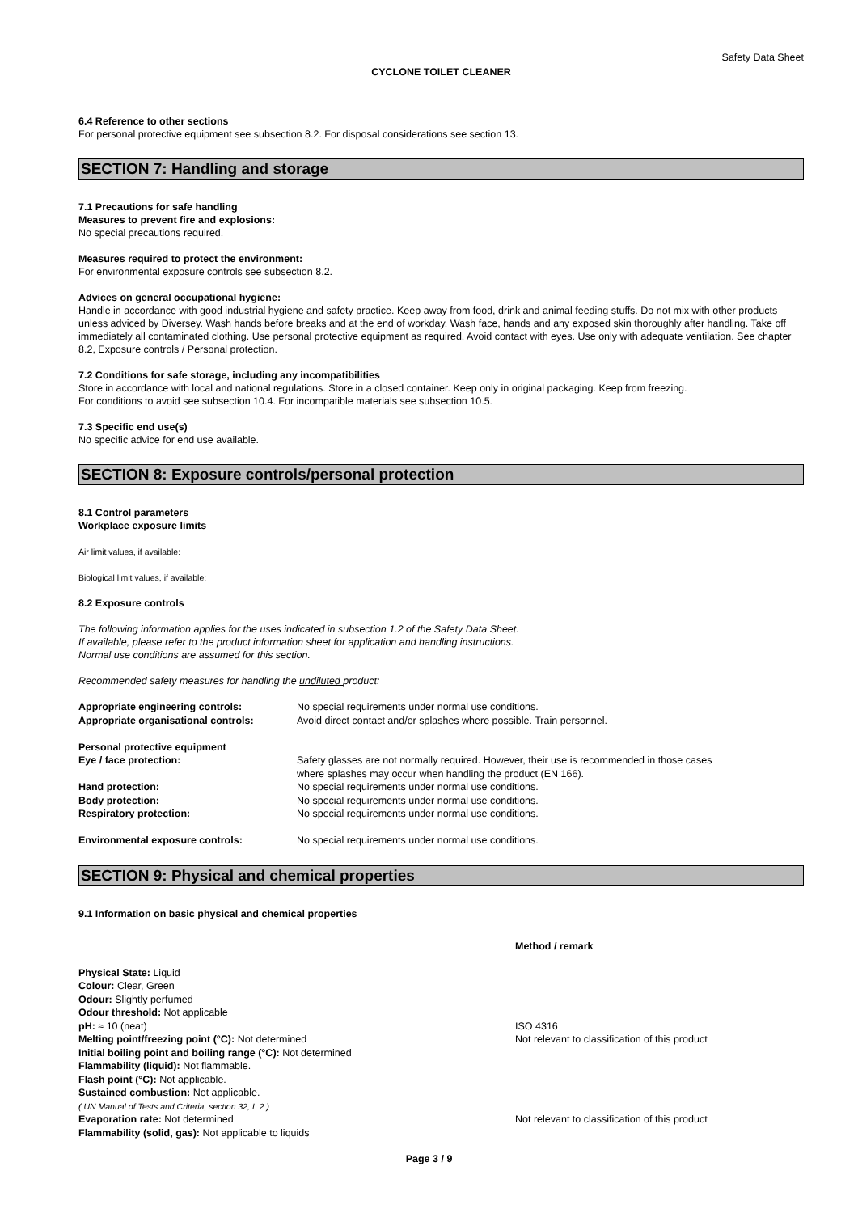Safety Data Sheet
CYCLONE TOILET CLEANER
6.4 Reference to other sections
For personal protective equipment see subsection 8.2. For disposal considerations see section 13.
SECTION 7: Handling and storage
7.1 Precautions for safe handling
Measures to prevent fire and explosions:
No special precautions required.
Measures required to protect the environment:
For environmental exposure controls see subsection 8.2.
Advices on general occupational hygiene:
Handle in accordance with good industrial hygiene and safety practice. Keep away from food, drink and animal feeding stuffs. Do not mix with other products unless adviced by Diversey. Wash hands before breaks and at the end of workday. Wash face, hands and any exposed skin thoroughly after handling. Take off immediately all contaminated clothing. Use personal protective equipment as required. Avoid contact with eyes. Use only with adequate ventilation. See chapter 8.2, Exposure controls / Personal protection.
7.2 Conditions for safe storage, including any incompatibilities
Store in accordance with local and national regulations. Store in a closed container. Keep only in original packaging. Keep from freezing.
For conditions to avoid see subsection 10.4. For incompatible materials see subsection 10.5.
7.3 Specific end use(s)
No specific advice for end use available.
SECTION 8: Exposure controls/personal protection
8.1 Control parameters
Workplace exposure limits
Air limit values, if available:
Biological limit values, if available:
8.2 Exposure controls
The following information applies for the uses indicated in subsection 1.2 of the Safety Data Sheet.
If available, please refer to the product information sheet for application and handling instructions.
Normal use conditions are assumed for this section.
Recommended safety measures for handling the undiluted product:
| Appropriate engineering controls: | No special requirements under normal use conditions. |
| Appropriate organisational controls: | Avoid direct contact and/or splashes where possible. Train personnel. |
| Personal protective equipment | |
| Eye / face protection: | Safety glasses are not normally required. However, their use is recommended in those cases where splashes may occur when handling the product (EN 166). |
| Hand protection: | No special requirements under normal use conditions. |
| Body protection: | No special requirements under normal use conditions. |
| Respiratory protection: | No special requirements under normal use conditions. |
| Environmental exposure controls: | No special requirements under normal use conditions. |
SECTION 9: Physical and chemical properties
9.1 Information on basic physical and chemical properties
| | Method / remark |
| Physical State: Liquid | |
| Colour: Clear, Green | |
| Odour: Slightly perfumed | |
| Odour threshold: Not applicable | |
| pH: ≈ 10 (neat) | ISO 4316 |
| Melting point/freezing point (°C): Not determined | Not relevant to classification of this product |
| Initial boiling point and boiling range (°C): Not determined | |
| Flammability (liquid): Not flammable. | |
| Flash point (°C): Not applicable. | |
| Sustained combustion: Not applicable. ( UN Manual of Tests and Criteria, section 32, L.2 ) | |
| Evaporation rate: Not determined | Not relevant to classification of this product |
| Flammability (solid, gas): Not applicable to liquids | |
Page 3 / 9